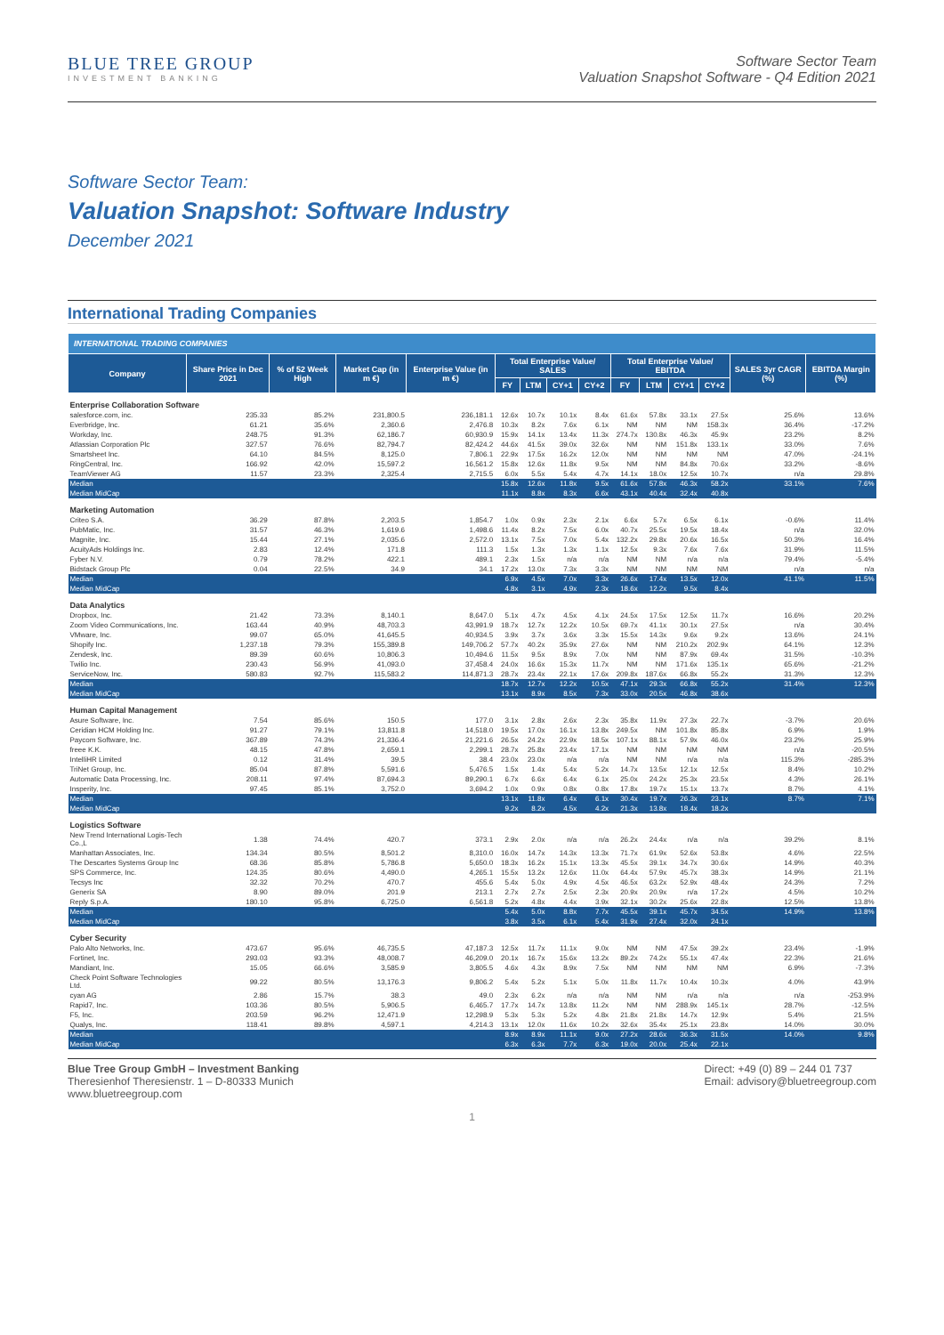BLUE TREE GROUP
INVESTMENT BANKING
Software Sector Team
Valuation Snapshot Software - Q4 Edition 2021
Software Sector Team:
Valuation Snapshot: Software Industry
December 2021
International Trading Companies
| INTERNATIONAL TRADING COMPANIES | | | | | | | | | | | | | | |
| --- | --- | --- | --- | --- | --- | --- | --- | --- | --- | --- | --- | --- | --- | --- |
| Company | Share Price in Dec 2021 | % of 52 Week High | Market Cap (in m €) | Enterprise Value (in m €) | Total Enterprise Value/ SALES | | | | Total Enterprise Value/ EBITDA | | | | SALES 3yr CAGR (%) | EBITDA Margin (%) |
| | | | | | FY | LTM | CY+1 | CY+2 | FY | LTM | CY+1 | CY+2 | | |
| Enterprise Collaboration Software | | | | | | | | | | | | | | |
| salesforce.com, inc. | 235.33 | 85.2% | 231,800.5 | 236,181.1 | 12.6x | 10.7x | 10.1x | 8.4x | 61.6x | 57.8x | 33.1x | 27.5x | 25.6% | 13.6% |
| Everbridge, Inc. | 61.21 | 35.6% | 2,360.6 | 2,476.8 | 10.3x | 8.2x | 7.6x | 6.1x | NM | NM | NM | 158.3x | 36.4% | -17.2% |
| Workday, Inc. | 248.75 | 91.3% | 62,186.7 | 60,930.9 | 15.9x | 14.1x | 13.4x | 11.3x | 274.7x | 130.8x | 46.3x | 45.9x | 23.2% | 8.2% |
| Atlassian Corporation Plc | 327.57 | 76.6% | 82,794.7 | 82,424.2 | 44.6x | 41.5x | 39.0x | 32.6x | NM | NM | 151.8x | 133.1x | 33.0% | 7.6% |
| Smartsheet Inc. | 64.10 | 84.5% | 8,125.0 | 7,806.1 | 22.9x | 17.5x | 16.2x | 12.0x | NM | NM | NM | NM | 47.0% | -24.1% |
| RingCentral, Inc. | 166.92 | 42.0% | 15,597.2 | 16,561.2 | 15.8x | 12.6x | 11.8x | 9.5x | NM | NM | 84.8x | 70.6x | 33.2% | -8.6% |
| TeamViewer AG | 11.57 | 23.3% | 2,325.4 | 2,715.5 | 6.0x | 5.5x | 5.4x | 4.7x | 14.1x | 18.0x | 12.5x | 10.7x | n/a | 29.8% |
| Median | | | | | 15.8x | 12.6x | 11.8x | 9.5x | 61.6x | 57.8x | 46.3x | 58.2x | 33.1% | 7.6% |
| Median MidCap | | | | | 11.1x | 8.8x | 8.3x | 6.6x | 43.1x | 40.4x | 32.4x | 40.8x | | |
| Marketing Automation | | | | | | | | | | | | | | |
| Criteo S.A. | 36.29 | 87.8% | 2,203.5 | 1,854.7 | 1.0x | 0.9x | 2.3x | 2.1x | 6.6x | 5.7x | 6.5x | 6.1x | -0.6% | 11.4% |
| PubMatic, Inc. | 31.57 | 46.3% | 1,619.6 | 1,498.6 | 11.4x | 8.2x | 7.5x | 6.0x | 40.7x | 25.5x | 19.5x | 18.4x | n/a | 32.0% |
| Magnite, Inc. | 15.44 | 27.1% | 2,035.6 | 2,572.0 | 13.1x | 7.5x | 7.0x | 5.4x | 132.2x | 29.8x | 20.6x | 16.5x | 50.3% | 16.4% |
| AcuityAds Holdings Inc. | 2.83 | 12.4% | 171.8 | 111.3 | 1.5x | 1.3x | 1.3x | 1.1x | 12.5x | 9.3x | 7.6x | 7.6x | 31.9% | 11.5% |
| Fyber N.V. | 0.79 | 78.2% | 422.1 | 489.1 | 2.3x | 1.5x | n/a | n/a | NM | NM | n/a | n/a | 79.4% | -5.4% |
| Bidstack Group Plc | 0.04 | 22.5% | 34.9 | 34.1 | 17.2x | 13.0x | 7.3x | 3.3x | NM | NM | NM | NM | n/a | n/a |
| Median | | | | | 6.9x | 4.5x | 7.0x | 3.3x | 26.6x | 17.4x | 13.5x | 12.0x | 41.1% | 11.5% |
| Median MidCap | | | | | 4.8x | 3.1x | 4.9x | 2.3x | 18.6x | 12.2x | 9.5x | 8.4x | | |
| Data Analytics | | | | | | | | | | | | | | |
| Dropbox, Inc. | 21.42 | 73.3% | 8,140.1 | 8,647.0 | 5.1x | 4.7x | 4.5x | 4.1x | 24.5x | 17.5x | 12.5x | 11.7x | 16.6% | 20.2% |
| Zoom Video Communications, Inc. | 163.44 | 40.9% | 48,703.3 | 43,991.9 | 18.7x | 12.7x | 12.2x | 10.5x | 69.7x | 41.1x | 30.1x | 27.5x | n/a | 30.4% |
| VMware, Inc. | 99.07 | 65.0% | 41,645.5 | 40,934.5 | 3.9x | 3.7x | 3.6x | 3.3x | 15.5x | 14.3x | 9.6x | 9.2x | 13.6% | 24.1% |
| Shopify Inc. | 1,237.18 | 79.3% | 155,389.8 | 149,706.2 | 57.7x | 40.2x | 35.9x | 27.6x | NM | NM | 210.2x | 202.9x | 64.1% | 12.3% |
| Zendesk, Inc. | 89.39 | 60.6% | 10,806.3 | 10,494.6 | 11.5x | 9.5x | 8.9x | 7.0x | NM | NM | 87.9x | 69.4x | 31.5% | -10.3% |
| Twilio Inc. | 230.43 | 56.9% | 41,093.0 | 37,458.4 | 24.0x | 16.6x | 15.3x | 11.7x | NM | NM | 171.6x | 135.1x | 65.6% | -21.2% |
| ServiceNow, Inc. | 580.83 | 92.7% | 115,583.2 | 114,871.3 | 28.7x | 23.4x | 22.1x | 17.6x | 209.8x | 187.6x | 66.8x | 55.2x | 31.3% | 12.3% |
| Median | | | | | 18.7x | 12.7x | 12.2x | 10.5x | 47.1x | 29.3x | 66.8x | 55.2x | 31.4% | 12.3% |
| Median MidCap | | | | | 13.1x | 8.9x | 8.5x | 7.3x | 33.0x | 20.5x | 46.8x | 38.6x | | |
| Human Capital Management | | | | | | | | | | | | | | |
| Asure Software, Inc. | 7.54 | 85.6% | 150.5 | 177.0 | 3.1x | 2.8x | 2.6x | 2.3x | 35.8x | 11.9x | 27.3x | 22.7x | -3.7% | 20.6% |
| Ceridian HCM Holding Inc. | 91.27 | 79.1% | 13,811.8 | 14,518.0 | 19.5x | 17.0x | 16.1x | 13.8x | 249.5x | NM | 101.8x | 85.8x | 6.9% | 1.9% |
| Paycom Software, Inc. | 367.89 | 74.3% | 21,336.4 | 21,221.6 | 26.5x | 24.2x | 22.9x | 18.5x | 107.1x | 88.1x | 57.9x | 46.0x | 23.2% | 25.9% |
| freee K.K. | 48.15 | 47.8% | 2,659.1 | 2,299.1 | 28.7x | 25.8x | 23.4x | 17.1x | NM | NM | NM | NM | n/a | -20.5% |
| IntelliHR Limited | 0.12 | 31.4% | 39.5 | 38.4 | 23.0x | 23.0x | n/a | n/a | NM | NM | n/a | n/a | 115.3% | -285.3% |
| TriNet Group, Inc. | 85.04 | 87.8% | 5,591.6 | 5,476.5 | 1.5x | 1.4x | 5.4x | 5.2x | 14.7x | 13.5x | 12.1x | 12.5x | 8.4% | 10.2% |
| Automatic Data Processing, Inc. | 208.11 | 97.4% | 87,694.3 | 89,290.1 | 6.7x | 6.6x | 6.4x | 6.1x | 25.0x | 24.2x | 25.3x | 23.5x | 4.3% | 26.1% |
| Insperity, Inc. | 97.45 | 85.1% | 3,752.0 | 3,694.2 | 1.0x | 0.9x | 0.8x | 0.8x | 17.8x | 19.7x | 15.1x | 13.7x | 8.7% | 4.1% |
| Median | | | | | 13.1x | 11.8x | 6.4x | 6.1x | 30.4x | 19.7x | 26.3x | 23.1x | 8.7% | 7.1% |
| Median MidCap | | | | | 9.2x | 8.2x | 4.5x | 4.2x | 21.3x | 13.8x | 18.4x | 18.2x | | |
| Logistics Software | | | | | | | | | | | | | | |
| New Trend International Logis-Tech Co.,L | 1.38 | 74.4% | 420.7 | 373.1 | 2.9x | 2.0x | n/a | n/a | 26.2x | 24.4x | n/a | n/a | 39.2% | 8.1% |
| Manhattan Associates, Inc. | 134.34 | 80.5% | 8,501.2 | 8,310.0 | 16.0x | 14.7x | 14.3x | 13.3x | 71.7x | 61.9x | 52.6x | 53.8x | 4.6% | 22.5% |
| The Descartes Systems Group Inc | 68.36 | 85.8% | 5,786.8 | 5,650.0 | 18.3x | 16.2x | 15.1x | 13.3x | 45.5x | 39.1x | 34.7x | 30.6x | 14.9% | 40.3% |
| SPS Commerce, Inc. | 124.35 | 80.6% | 4,490.0 | 4,265.1 | 15.5x | 13.2x | 12.6x | 11.0x | 64.4x | 57.9x | 45.7x | 38.3x | 14.9% | 21.1% |
| Tecsys Inc | 32.32 | 70.2% | 470.7 | 455.6 | 5.4x | 5.0x | 4.9x | 4.5x | 46.5x | 63.2x | 52.9x | 48.4x | 24.3% | 7.2% |
| Generix SA | 8.90 | 89.0% | 201.9 | 213.1 | 2.7x | 2.7x | 2.5x | 2.3x | 20.9x | 20.9x | n/a | 17.2x | 4.5% | 10.2% |
| Reply S.p.A. | 180.10 | 95.8% | 6,725.0 | 6,561.8 | 5.2x | 4.8x | 4.4x | 3.9x | 32.1x | 30.2x | 25.6x | 22.8x | 12.5% | 13.8% |
| Median | | | | | 5.4x | 5.0x | 8.8x | 7.7x | 45.5x | 39.1x | 45.7x | 34.5x | 14.9% | 13.8% |
| Median MidCap | | | | | 3.8x | 3.5x | 6.1x | 5.4x | 31.9x | 27.4x | 32.0x | 24.1x | | |
| Cyber Security | | | | | | | | | | | | | | |
| Palo Alto Networks, Inc. | 473.67 | 95.6% | 46,735.5 | 47,187.3 | 12.5x | 11.7x | 11.1x | 9.0x | NM | NM | 47.5x | 39.2x | 23.4% | -1.9% |
| Fortinet, Inc. | 293.03 | 93.3% | 48,008.7 | 46,209.0 | 20.1x | 16.7x | 15.6x | 13.2x | 89.2x | 74.2x | 55.1x | 47.4x | 22.3% | 21.6% |
| Mandiant, Inc. | 15.05 | 66.6% | 3,585.9 | 3,805.5 | 4.6x | 4.3x | 8.9x | 7.5x | NM | NM | NM | NM | 6.9% | -7.3% |
| Check Point Software Technologies Ltd. | 99.22 | 80.5% | 13,176.3 | 9,806.2 | 5.4x | 5.2x | 5.1x | 5.0x | 11.8x | 11.7x | 10.4x | 10.3x | 4.0% | 43.9% |
| cyan AG | 2.86 | 15.7% | 38.3 | 49.0 | 2.3x | 6.2x | n/a | n/a | NM | NM | n/a | n/a | n/a | -253.9% |
| Rapid7, Inc. | 103.36 | 80.5% | 5,906.5 | 6,465.7 | 17.7x | 14.7x | 13.8x | 11.2x | NM | NM | 288.9x | 145.1x | 28.7% | -12.5% |
| F5, Inc. | 203.59 | 96.2% | 12,471.9 | 12,298.9 | 5.3x | 5.3x | 5.2x | 4.8x | 21.8x | 21.8x | 14.7x | 12.9x | 5.4% | 21.5% |
| Qualys, Inc. | 118.41 | 89.8% | 4,597.1 | 4,214.3 | 13.1x | 12.0x | 11.6x | 10.2x | 32.6x | 35.4x | 25.1x | 23.8x | 14.0% | 30.0% |
| Median | | | | | 8.9x | 8.9x | 11.1x | 9.0x | 27.2x | 28.6x | 36.3x | 31.5x | 14.0% | 9.8% |
| Median MidCap | | | | | 6.3x | 6.3x | 7.7x | 6.3x | 19.0x | 20.0x | 25.4x | 22.1x | | |
Blue Tree Group GmbH – Investment Banking
Theresienhof Theresienstr. 1 – D-80333 Munich
www.bluetreegroup.com
Direct: +49 (0) 89 – 244 01 737
Email: advisory@bluetreegroup.com
1